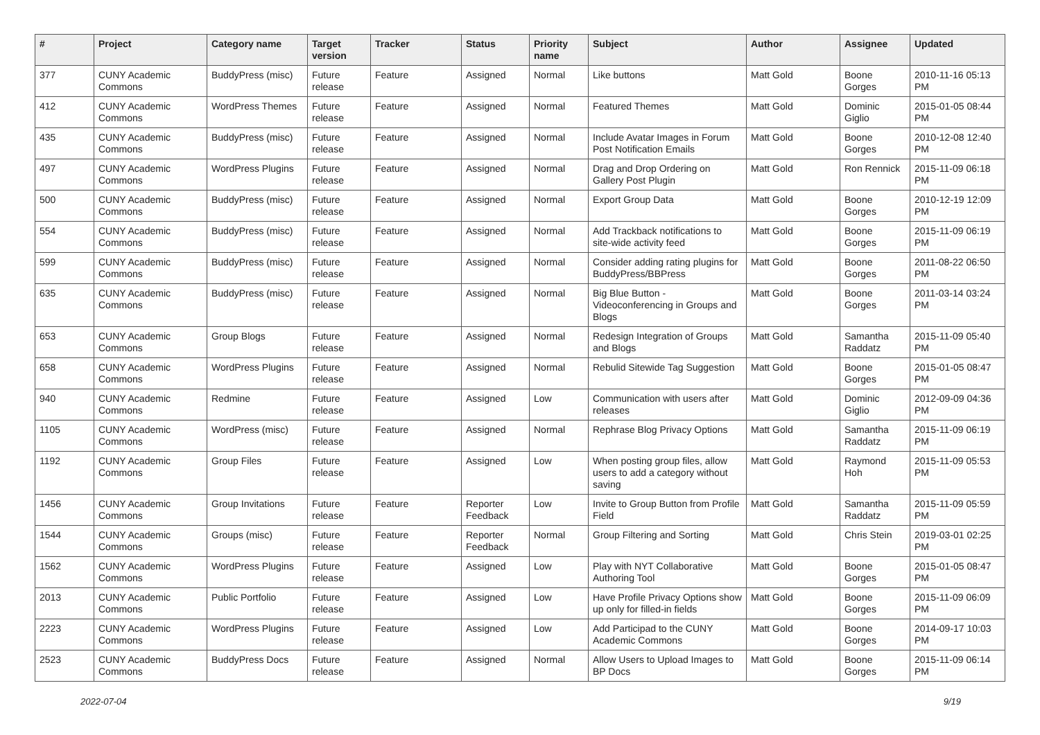| # | Project | Category name | Target version | Tracker | Status | Priority name | Subject | Author | Assignee | Updated |
| --- | --- | --- | --- | --- | --- | --- | --- | --- | --- | --- |
| 377 | CUNY Academic Commons | BuddyPress (misc) | Future release | Feature | Assigned | Normal | Like buttons | Matt Gold | Boone Gorges | 2010-11-16 05:13 PM |
| 412 | CUNY Academic Commons | WordPress Themes | Future release | Feature | Assigned | Normal | Featured Themes | Matt Gold | Dominic Giglio | 2015-01-05 08:44 PM |
| 435 | CUNY Academic Commons | BuddyPress (misc) | Future release | Feature | Assigned | Normal | Include Avatar Images in Forum Post Notification Emails | Matt Gold | Boone Gorges | 2010-12-08 12:40 PM |
| 497 | CUNY Academic Commons | WordPress Plugins | Future release | Feature | Assigned | Normal | Drag and Drop Ordering on Gallery Post Plugin | Matt Gold | Ron Rennick | 2015-11-09 06:18 PM |
| 500 | CUNY Academic Commons | BuddyPress (misc) | Future release | Feature | Assigned | Normal | Export Group Data | Matt Gold | Boone Gorges | 2010-12-19 12:09 PM |
| 554 | CUNY Academic Commons | BuddyPress (misc) | Future release | Feature | Assigned | Normal | Add Trackback notifications to site-wide activity feed | Matt Gold | Boone Gorges | 2015-11-09 06:19 PM |
| 599 | CUNY Academic Commons | BuddyPress (misc) | Future release | Feature | Assigned | Normal | Consider adding rating plugins for BuddyPress/BBPress | Matt Gold | Boone Gorges | 2011-08-22 06:50 PM |
| 635 | CUNY Academic Commons | BuddyPress (misc) | Future release | Feature | Assigned | Normal | Big Blue Button - Videoconferencing in Groups and Blogs | Matt Gold | Boone Gorges | 2011-03-14 03:24 PM |
| 653 | CUNY Academic Commons | Group Blogs | Future release | Feature | Assigned | Normal | Redesign Integration of Groups and Blogs | Matt Gold | Samantha Raddatz | 2015-11-09 05:40 PM |
| 658 | CUNY Academic Commons | WordPress Plugins | Future release | Feature | Assigned | Normal | Rebulid Sitewide Tag Suggestion | Matt Gold | Boone Gorges | 2015-01-05 08:47 PM |
| 940 | CUNY Academic Commons | Redmine | Future release | Feature | Assigned | Low | Communication with users after releases | Matt Gold | Dominic Giglio | 2012-09-09 04:36 PM |
| 1105 | CUNY Academic Commons | WordPress (misc) | Future release | Feature | Assigned | Normal | Rephrase Blog Privacy Options | Matt Gold | Samantha Raddatz | 2015-11-09 06:19 PM |
| 1192 | CUNY Academic Commons | Group Files | Future release | Feature | Assigned | Low | When posting group files, allow users to add a category without saving | Matt Gold | Raymond Hoh | 2015-11-09 05:53 PM |
| 1456 | CUNY Academic Commons | Group Invitations | Future release | Feature | Reporter Feedback | Low | Invite to Group Button from Profile Field | Matt Gold | Samantha Raddatz | 2015-11-09 05:59 PM |
| 1544 | CUNY Academic Commons | Groups (misc) | Future release | Feature | Reporter Feedback | Normal | Group Filtering and Sorting | Matt Gold | Chris Stein | 2019-03-01 02:25 PM |
| 1562 | CUNY Academic Commons | WordPress Plugins | Future release | Feature | Assigned | Low | Play with NYT Collaborative Authoring Tool | Matt Gold | Boone Gorges | 2015-01-05 08:47 PM |
| 2013 | CUNY Academic Commons | Public Portfolio | Future release | Feature | Assigned | Low | Have Profile Privacy Options show up only for filled-in fields | Matt Gold | Boone Gorges | 2015-11-09 06:09 PM |
| 2223 | CUNY Academic Commons | WordPress Plugins | Future release | Feature | Assigned | Low | Add Participad to the CUNY Academic Commons | Matt Gold | Boone Gorges | 2014-09-17 10:03 PM |
| 2523 | CUNY Academic Commons | BuddyPress Docs | Future release | Feature | Assigned | Normal | Allow Users to Upload Images to BP Docs | Matt Gold | Boone Gorges | 2015-11-09 06:14 PM |
2022-07-04 9/19